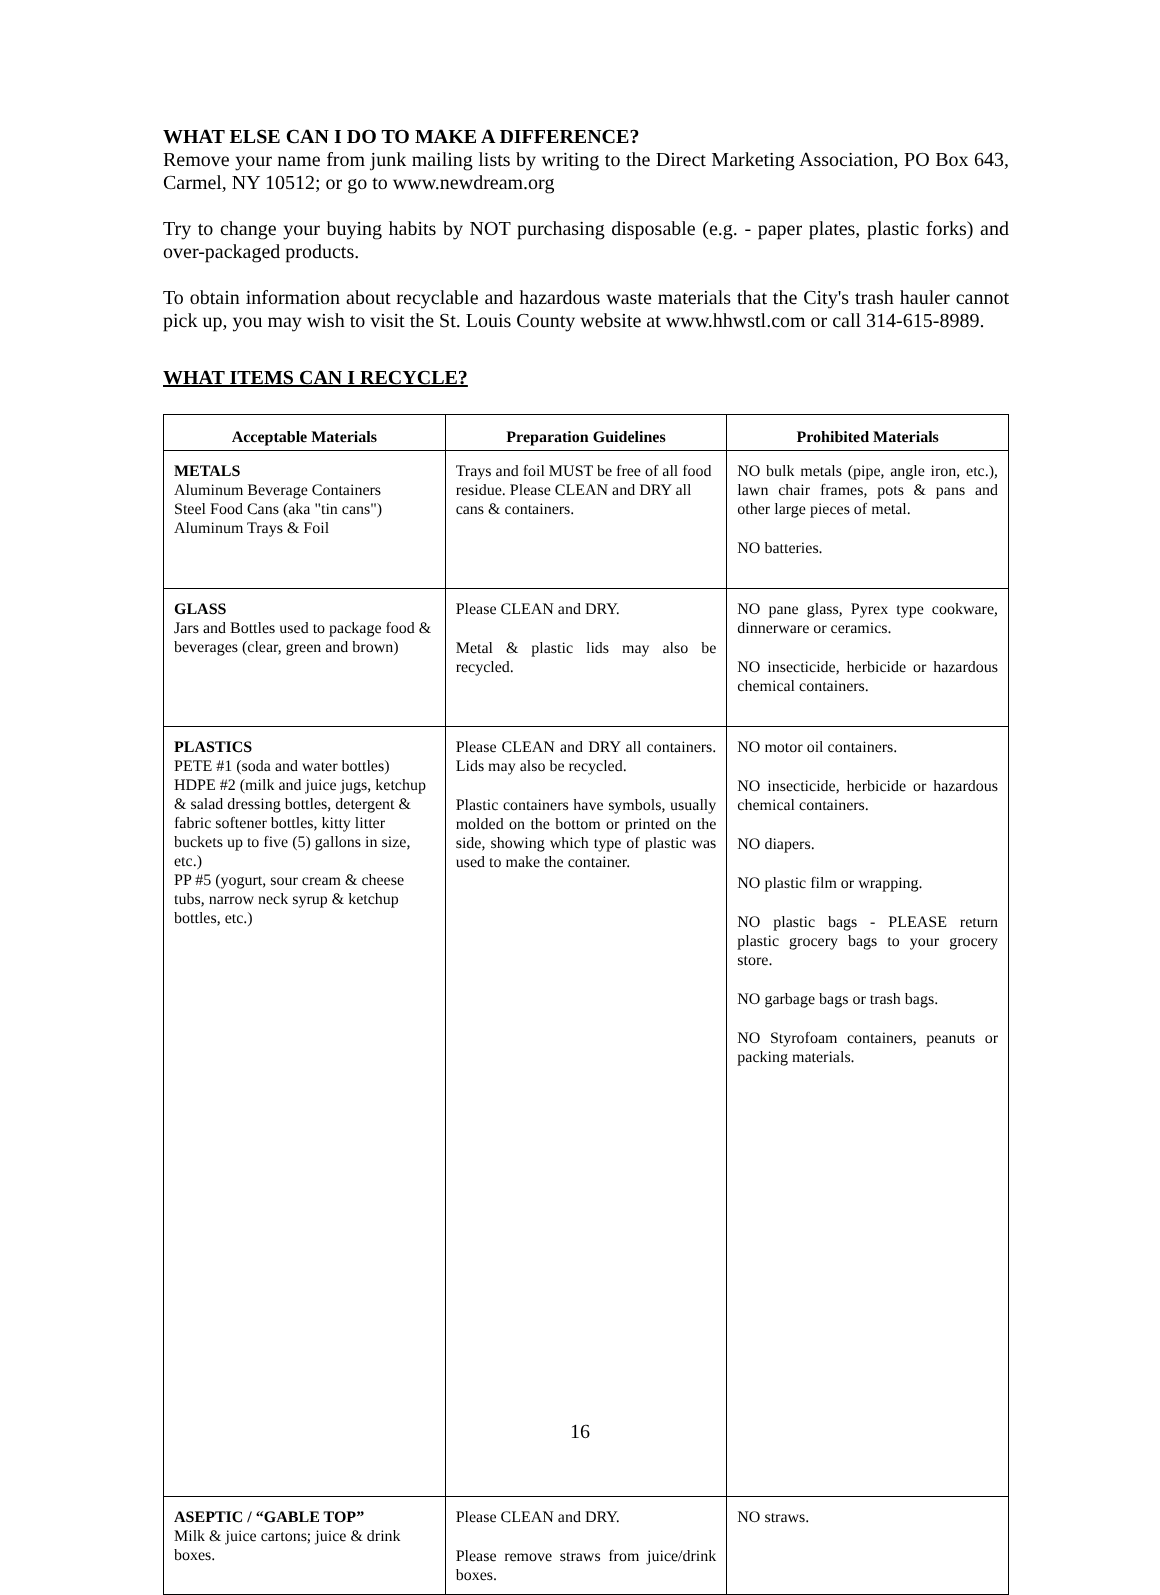WHAT ELSE CAN I DO TO MAKE A DIFFERENCE?
Remove your name from junk mailing lists by writing to the Direct Marketing Association, PO Box 643, Carmel, NY 10512; or go to www.newdream.org
Try to change your buying habits by NOT purchasing disposable (e.g. - paper plates, plastic forks) and over-packaged products.
To obtain information about recyclable and hazardous waste materials that the City's trash hauler cannot pick up, you may wish to visit the St. Louis County website at www.hhwstl.com or call 314-615-8989.
WHAT ITEMS CAN I RECYCLE?
| Acceptable Materials | Preparation Guidelines | Prohibited Materials |
| --- | --- | --- |
| METALS Aluminum Beverage Containers Steel Food Cans (aka "tin cans") Aluminum Trays & Foil | Trays and foil MUST be free of all food residue. Please CLEAN and DRY all cans & containers. | NO bulk metals (pipe, angle iron, etc.), lawn chair frames, pots & pans and other large pieces of metal. NO batteries. |
| GLASS Jars and Bottles used to package food & beverages (clear, green and brown) | Please CLEAN and DRY. Metal & plastic lids may also be recycled. | NO pane glass, Pyrex type cookware, dinnerware or ceramics. NO insecticide, herbicide or hazardous chemical containers. |
| PLASTICS PETE #1 (soda and water bottles) HDPE #2 (milk and juice jugs, ketchup & salad dressing bottles, detergent & fabric softener bottles, kitty litter buckets up to five (5) gallons in size, etc.) PP #5 (yogurt, sour cream & cheese tubs, narrow neck syrup & ketchup bottles, etc.) | Please CLEAN and DRY all containers. Lids may also be recycled. Plastic containers have symbols, usually molded on the bottom or printed on the side, showing which type of plastic was used to make the container. | NO motor oil containers. NO insecticide, herbicide or hazardous chemical containers. NO diapers. NO plastic film or wrapping. NO plastic bags - PLEASE return plastic grocery bags to your grocery store. NO garbage bags or trash bags. NO Styrofoam containers, peanuts or packing materials. |
| ASEPTIC / “GABLE TOP” Milk & juice cartons; juice & drink boxes. | Please CLEAN and DRY. Please remove straws from juice/drink boxes. | NO straws. |
16